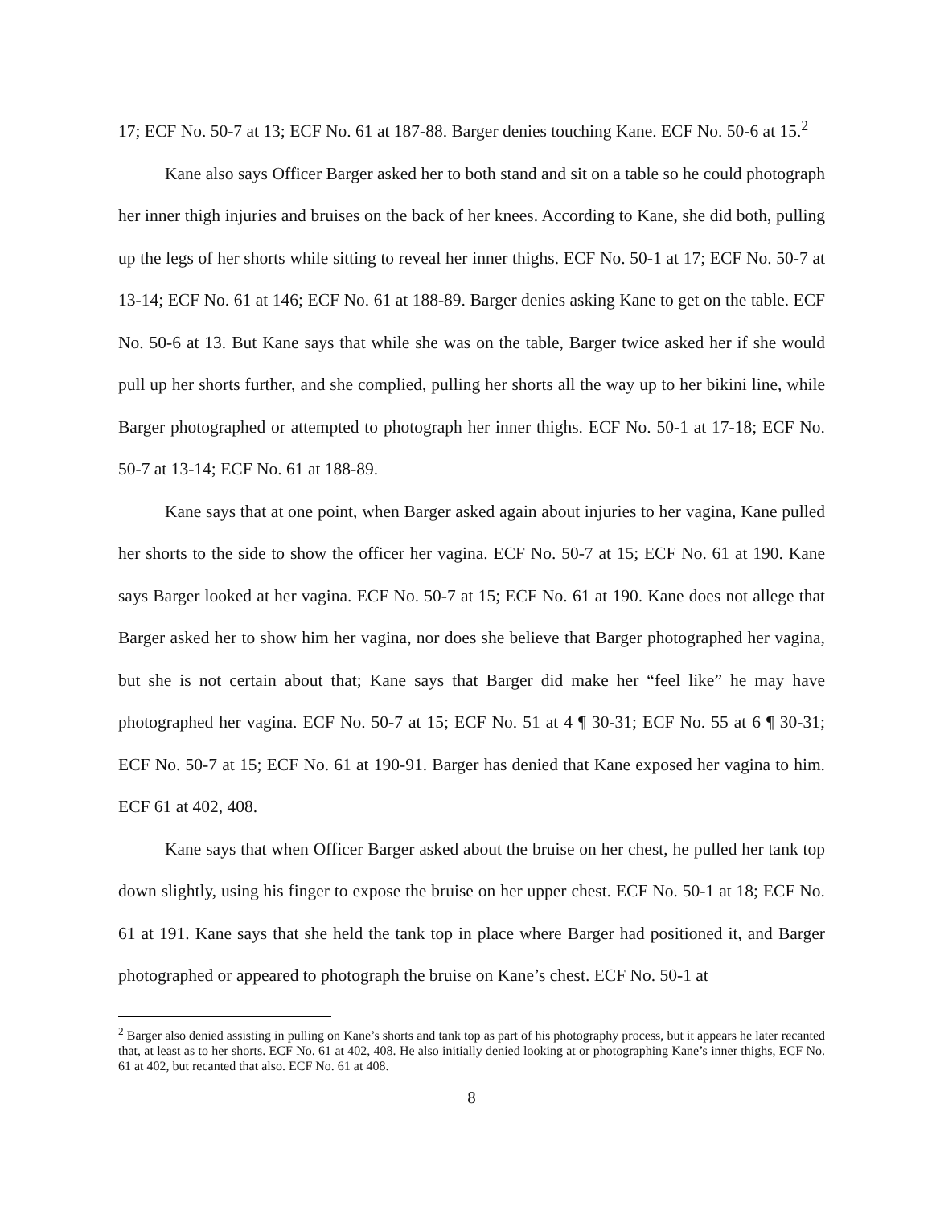17; ECF No. 50-7 at 13; ECF No. 61 at 187-88. Barger denies touching Kane. ECF No. 50-6 at 15.<sup>2</sup>
Kane also says Officer Barger asked her to both stand and sit on a table so he could photograph her inner thigh injuries and bruises on the back of her knees. According to Kane, she did both, pulling up the legs of her shorts while sitting to reveal her inner thighs. ECF No. 50-1 at 17; ECF No. 50-7 at 13-14; ECF No. 61 at 146; ECF No. 61 at 188-89. Barger denies asking Kane to get on the table. ECF No. 50-6 at 13. But Kane says that while she was on the table, Barger twice asked her if she would pull up her shorts further, and she complied, pulling her shorts all the way up to her bikini line, while Barger photographed or attempted to photograph her inner thighs. ECF No. 50-1 at 17-18; ECF No. 50-7 at 13-14; ECF No. 61 at 188-89.
Kane says that at one point, when Barger asked again about injuries to her vagina, Kane pulled her shorts to the side to show the officer her vagina. ECF No. 50-7 at 15; ECF No. 61 at 190. Kane says Barger looked at her vagina. ECF No. 50-7 at 15; ECF No. 61 at 190. Kane does not allege that Barger asked her to show him her vagina, nor does she believe that Barger photographed her vagina, but she is not certain about that; Kane says that Barger did make her “feel like” he may have photographed her vagina. ECF No. 50-7 at 15; ECF No. 51 at 4 ¶ 30-31; ECF No. 55 at 6 ¶ 30-31; ECF No. 50-7 at 15; ECF No. 61 at 190-91. Barger has denied that Kane exposed her vagina to him. ECF 61 at 402, 408.
Kane says that when Officer Barger asked about the bruise on her chest, he pulled her tank top down slightly, using his finger to expose the bruise on her upper chest. ECF No. 50-1 at 18; ECF No. 61 at 191. Kane says that she held the tank top in place where Barger had positioned it, and Barger photographed or appeared to photograph the bruise on Kane’s chest. ECF No. 50-1 at
<sup>2</sup> Barger also denied assisting in pulling on Kane’s shorts and tank top as part of his photography process, but it appears he later recanted that, at least as to her shorts. ECF No. 61 at 402, 408. He also initially denied looking at or photographing Kane’s inner thighs, ECF No. 61 at 402, but recanted that also. ECF No. 61 at 408.
8